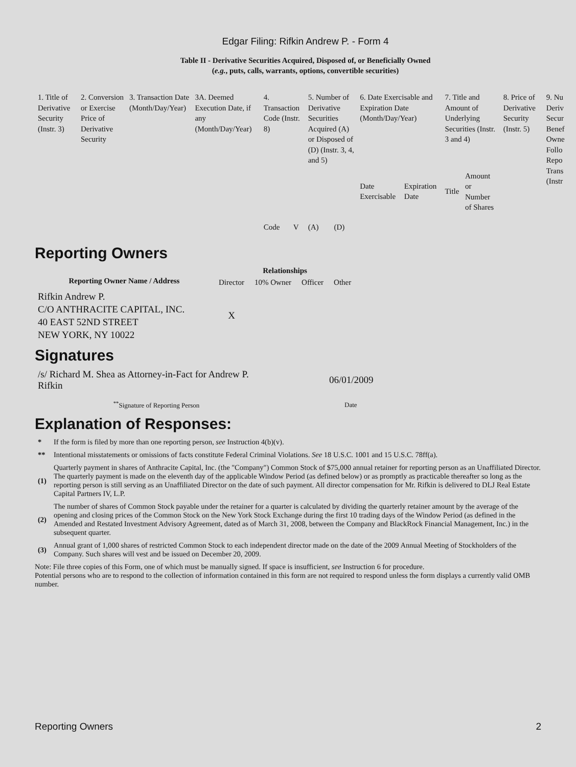Edgar Filing: Rifkin Andrew P. - Form 4
Table II - Derivative Securities Acquired, Disposed of, or Beneficially Owned
(e.g., puts, calls, warrants, options, convertible securities)
| 1. Title of Derivative Security (Instr. 3) | 2. Conversion or Exercise Price of Derivative Security | 3. Transaction Date (Month/Day/Year) | 3A. Deemed Execution Date, if any (Month/Day/Year) | 4. Transaction Code (Instr. 8) | | 5. Number of Derivative Securities Acquired (A) or Disposed of (D) (Instr. 3, 4, and 5) | | 6. Date Exercisable and Expiration Date (Month/Day/Year) | | 7. Title and Amount of Underlying Securities (Instr. 3 and 4) | | 8. Price of Derivative Security (Instr. 5) | 9. Nu Deriv Secur Benef Owne Follo Repo Trans (Instr |
| | | | | Code | V | (A) | (D) | Date Exercisable | Expiration Date | Title | Amount or Number of Shares | | |
Reporting Owners
| Reporting Owner Name / Address | Relationships | | | |
| --- | --- | --- | --- | --- |
| | Director | 10% Owner | Officer | Other |
| Rifkin Andrew P. C/O ANTHRACITE CAPITAL, INC. 40 EAST 52ND STREET NEW YORK, NY 10022 | X | | | |
Signatures
| /s/ Richard M. Shea as Attorney-in-Fact for Andrew P. Rifkin | 06/01/2009 |
| <sup>**</sup> Signature of Reporting Person | Date |
Explanation of Responses:
| * | If the form is filed by more than one reporting person, see Instruction 4(b)(v). |
| ** | Intentional misstatements or omissions of facts constitute Federal Criminal Violations. See 18 U.S.C. 1001 and 15 U.S.C. 78ff(a). |
| (1) | Quarterly payment in shares of Anthracite Capital, Inc. (the "Company") Common Stock of $75,000 annual retainer for reporting person as an Unaffiliated Director. The quarterly payment is made on the eleventh day of the applicable Window Period (as defined below) or as promptly as practicable thereafter so long as the reporting person is still serving as an Unaffiliated Director on the date of such payment. All director compensation for Mr. Rifkin is delivered to DLJ Real Estate Capital Partners IV, L.P. |
| (2) | The number of shares of Common Stock payable under the retainer for a quarter is calculated by dividing the quarterly retainer amount by the average of the opening and closing prices of the Common Stock on the New York Stock Exchange during the first 10 trading days of the Window Period (as defined in the Amended and Restated Investment Advisory Agreement, dated as of March 31, 2008, between the Company and BlackRock Financial Management, Inc.) in the subsequent quarter. |
| (3) | Annual grant of 1,000 shares of restricted Common Stock to each independent director made on the date of the 2009 Annual Meeting of Stockholders of the Company. Such shares will vest and be issued on December 20, 2009. |
Note: File three copies of this Form, one of which must be manually signed. If space is insufficient, see Instruction 6 for procedure.
Potential persons who are to respond to the collection of information contained in this form are not required to respond unless the form displays a currently valid OMB number.
Reporting Owners 2